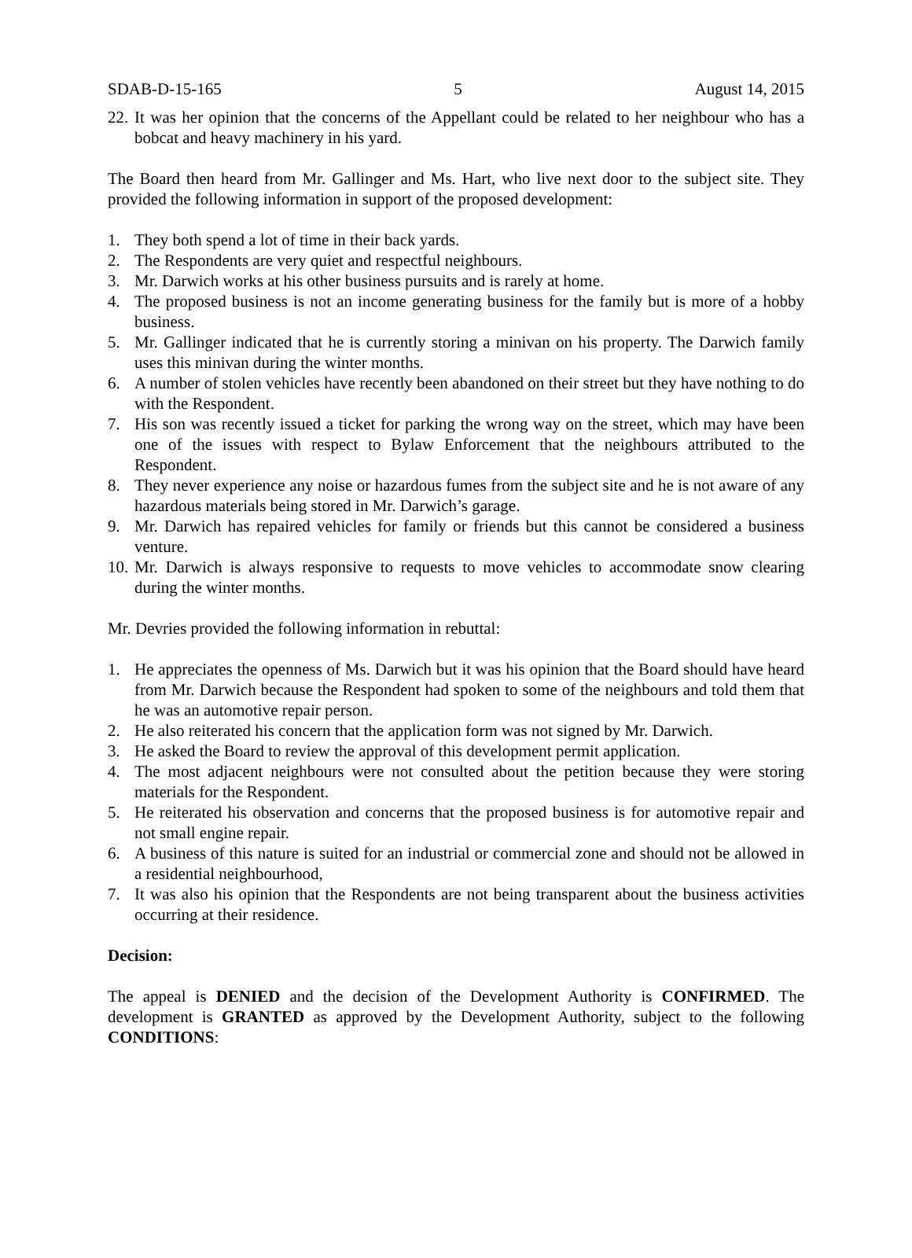SDAB-D-15-165 5 August 14, 2015
22. It was her opinion that the concerns of the Appellant could be related to her neighbour who has a bobcat and heavy machinery in his yard.
The Board then heard from Mr. Gallinger and Ms. Hart, who live next door to the subject site. They provided the following information in support of the proposed development:
1. They both spend a lot of time in their back yards.
2. The Respondents are very quiet and respectful neighbours.
3. Mr. Darwich works at his other business pursuits and is rarely at home.
4. The proposed business is not an income generating business for the family but is more of a hobby business.
5. Mr. Gallinger indicated that he is currently storing a minivan on his property. The Darwich family uses this minivan during the winter months.
6. A number of stolen vehicles have recently been abandoned on their street but they have nothing to do with the Respondent.
7. His son was recently issued a ticket for parking the wrong way on the street, which may have been one of the issues with respect to Bylaw Enforcement that the neighbours attributed to the Respondent.
8. They never experience any noise or hazardous fumes from the subject site and he is not aware of any hazardous materials being stored in Mr. Darwich’s garage.
9. Mr. Darwich has repaired vehicles for family or friends but this cannot be considered a business venture.
10. Mr. Darwich is always responsive to requests to move vehicles to accommodate snow clearing during the winter months.
Mr. Devries provided the following information in rebuttal:
1. He appreciates the openness of Ms. Darwich but it was his opinion that the Board should have heard from Mr. Darwich because the Respondent had spoken to some of the neighbours and told them that he was an automotive repair person.
2. He also reiterated his concern that the application form was not signed by Mr. Darwich.
3. He asked the Board to review the approval of this development permit application.
4. The most adjacent neighbours were not consulted about the petition because they were storing materials for the Respondent.
5. He reiterated his observation and concerns that the proposed business is for automotive repair and not small engine repair.
6. A business of this nature is suited for an industrial or commercial zone and should not be allowed in a residential neighbourhood,
7. It was also his opinion that the Respondents are not being transparent about the business activities occurring at their residence.
Decision:
The appeal is DENIED and the decision of the Development Authority is CONFIRMED. The development is GRANTED as approved by the Development Authority, subject to the following CONDITIONS: